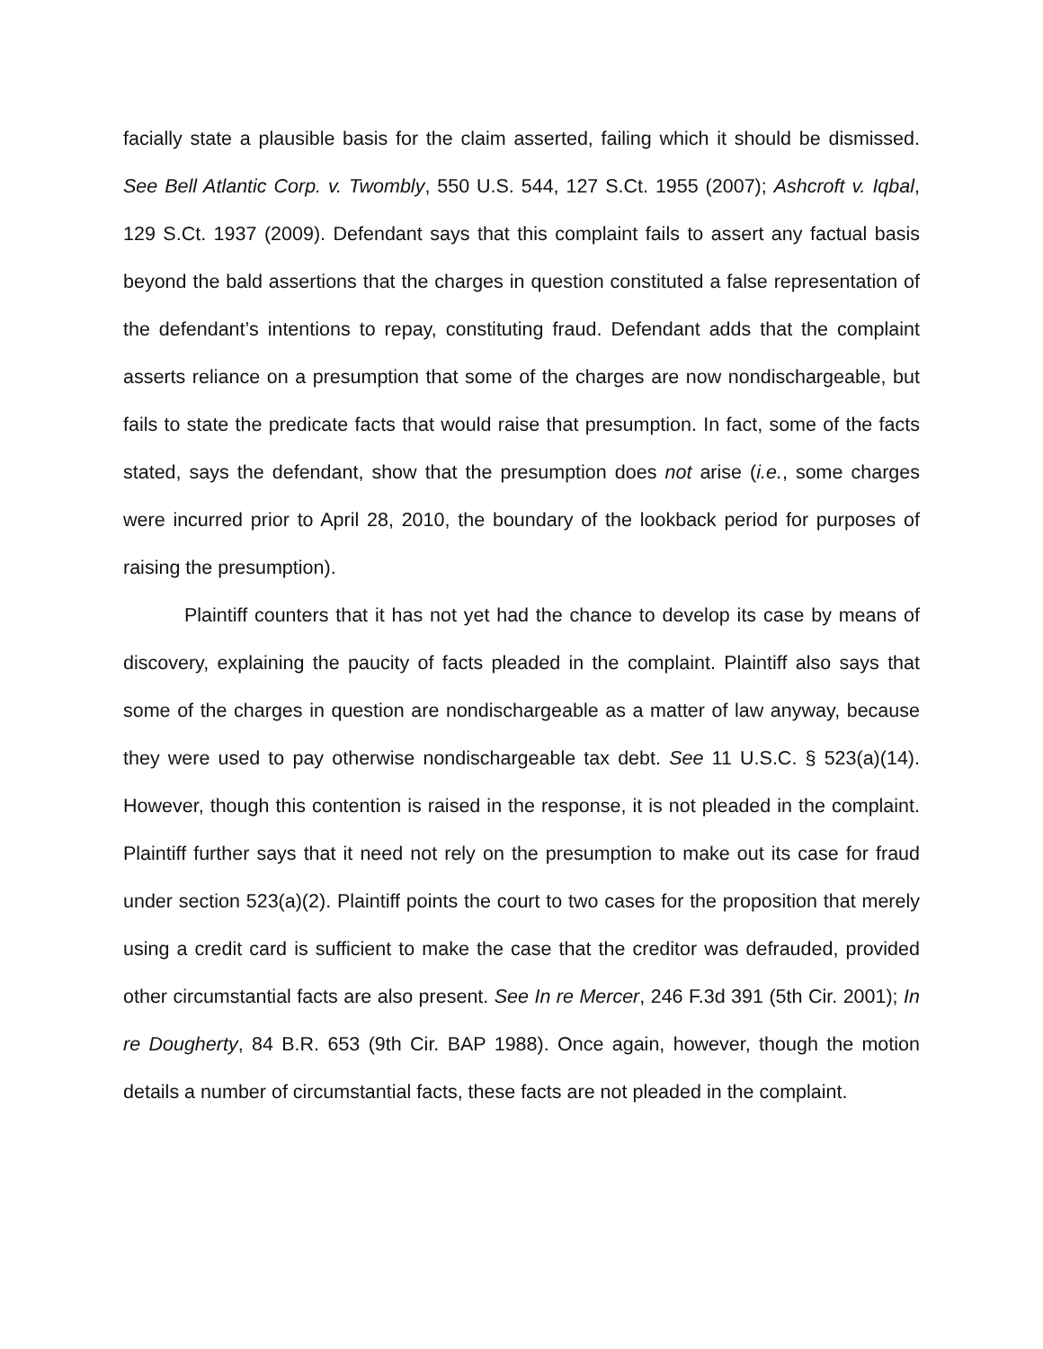facially state a plausible basis for the claim asserted, failing which it should be dismissed. See Bell Atlantic Corp. v. Twombly, 550 U.S. 544, 127 S.Ct. 1955 (2007); Ashcroft v. Iqbal, 129 S.Ct. 1937 (2009). Defendant says that this complaint fails to assert any factual basis beyond the bald assertions that the charges in question constituted a false representation of the defendant’s intentions to repay, constituting fraud. Defendant adds that the complaint asserts reliance on a presumption that some of the charges are now nondischargeable, but fails to state the predicate facts that would raise that presumption. In fact, some of the facts stated, says the defendant, show that the presumption does not arise (i.e., some charges were incurred prior to April 28, 2010, the boundary of the lookback period for purposes of raising the presumption).
Plaintiff counters that it has not yet had the chance to develop its case by means of discovery, explaining the paucity of facts pleaded in the complaint. Plaintiff also says that some of the charges in question are nondischargeable as a matter of law anyway, because they were used to pay otherwise nondischargeable tax debt. See 11 U.S.C. § 523(a)(14). However, though this contention is raised in the response, it is not pleaded in the complaint. Plaintiff further says that it need not rely on the presumption to make out its case for fraud under section 523(a)(2). Plaintiff points the court to two cases for the proposition that merely using a credit card is sufficient to make the case that the creditor was defrauded, provided other circumstantial facts are also present. See In re Mercer, 246 F.3d 391 (5th Cir. 2001); In re Dougherty, 84 B.R. 653 (9th Cir. BAP 1988). Once again, however, though the motion details a number of circumstantial facts, these facts are not pleaded in the complaint.